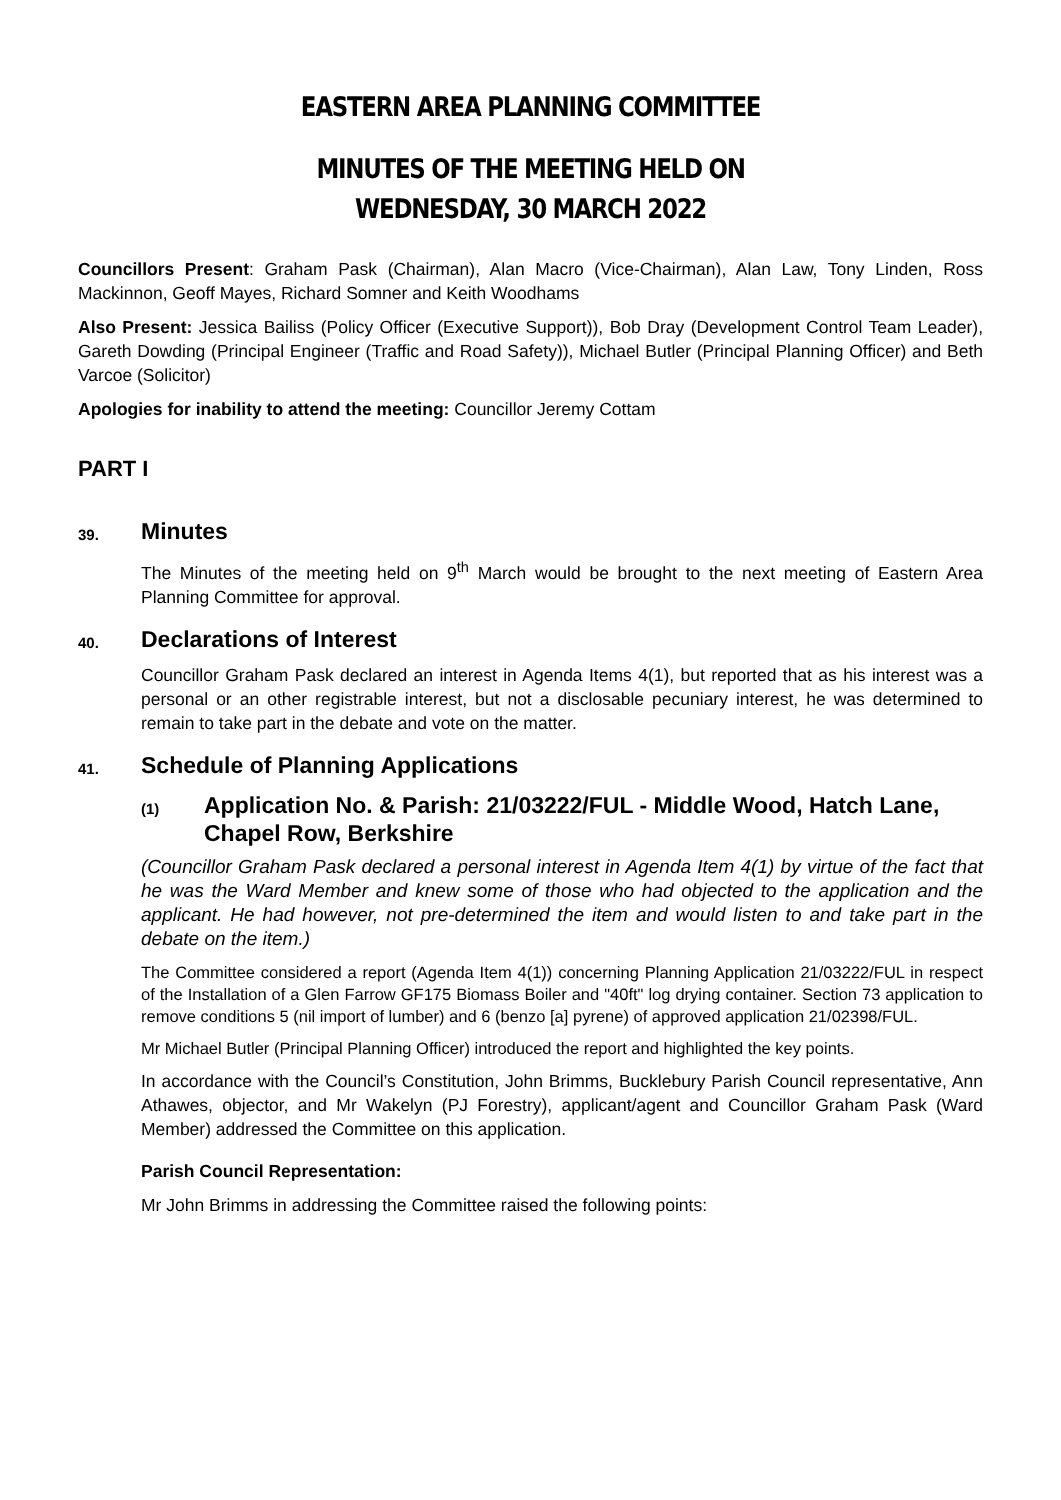EASTERN AREA PLANNING COMMITTEE
MINUTES OF THE MEETING HELD ON
WEDNESDAY, 30 MARCH 2022
Councillors Present: Graham Pask (Chairman), Alan Macro (Vice-Chairman), Alan Law, Tony Linden, Ross Mackinnon, Geoff Mayes, Richard Somner and Keith Woodhams
Also Present: Jessica Bailiss (Policy Officer (Executive Support)), Bob Dray (Development Control Team Leader), Gareth Dowding (Principal Engineer (Traffic and Road Safety)), Michael Butler (Principal Planning Officer) and Beth Varcoe (Solicitor)
Apologies for inability to attend the meeting: Councillor Jeremy Cottam
PART I
39. Minutes
The Minutes of the meeting held on 9<sup>th</sup> March would be brought to the next meeting of Eastern Area Planning Committee for approval.
40. Declarations of Interest
Councillor Graham Pask declared an interest in Agenda Items 4(1), but reported that as his interest was a personal or an other registrable interest, but not a disclosable pecuniary interest, he was determined to remain to take part in the debate and vote on the matter.
41. Schedule of Planning Applications
(1) Application No. & Parish: 21/03222/FUL - Middle Wood, Hatch Lane, Chapel Row, Berkshire
(Councillor Graham Pask declared a personal interest in Agenda Item 4(1) by virtue of the fact that he was the Ward Member and knew some of those who had objected to the application and the applicant. He had however, not pre-determined the item and would listen to and take part in the debate on the item.)
The Committee considered a report (Agenda Item 4(1)) concerning Planning Application 21/03222/FUL in respect of the Installation of a Glen Farrow GF175 Biomass Boiler and "40ft" log drying container. Section 73 application to remove conditions 5 (nil import of lumber) and 6 (benzo [a] pyrene) of approved application 21/02398/FUL.
Mr Michael Butler (Principal Planning Officer) introduced the report and highlighted the key points.
In accordance with the Council’s Constitution, John Brimms, Bucklebury Parish Council representative, Ann Athawes, objector, and Mr Wakelyn (PJ Forestry), applicant/agent and Councillor Graham Pask (Ward Member) addressed the Committee on this application.
Parish Council Representation:
Mr John Brimms in addressing the Committee raised the following points: